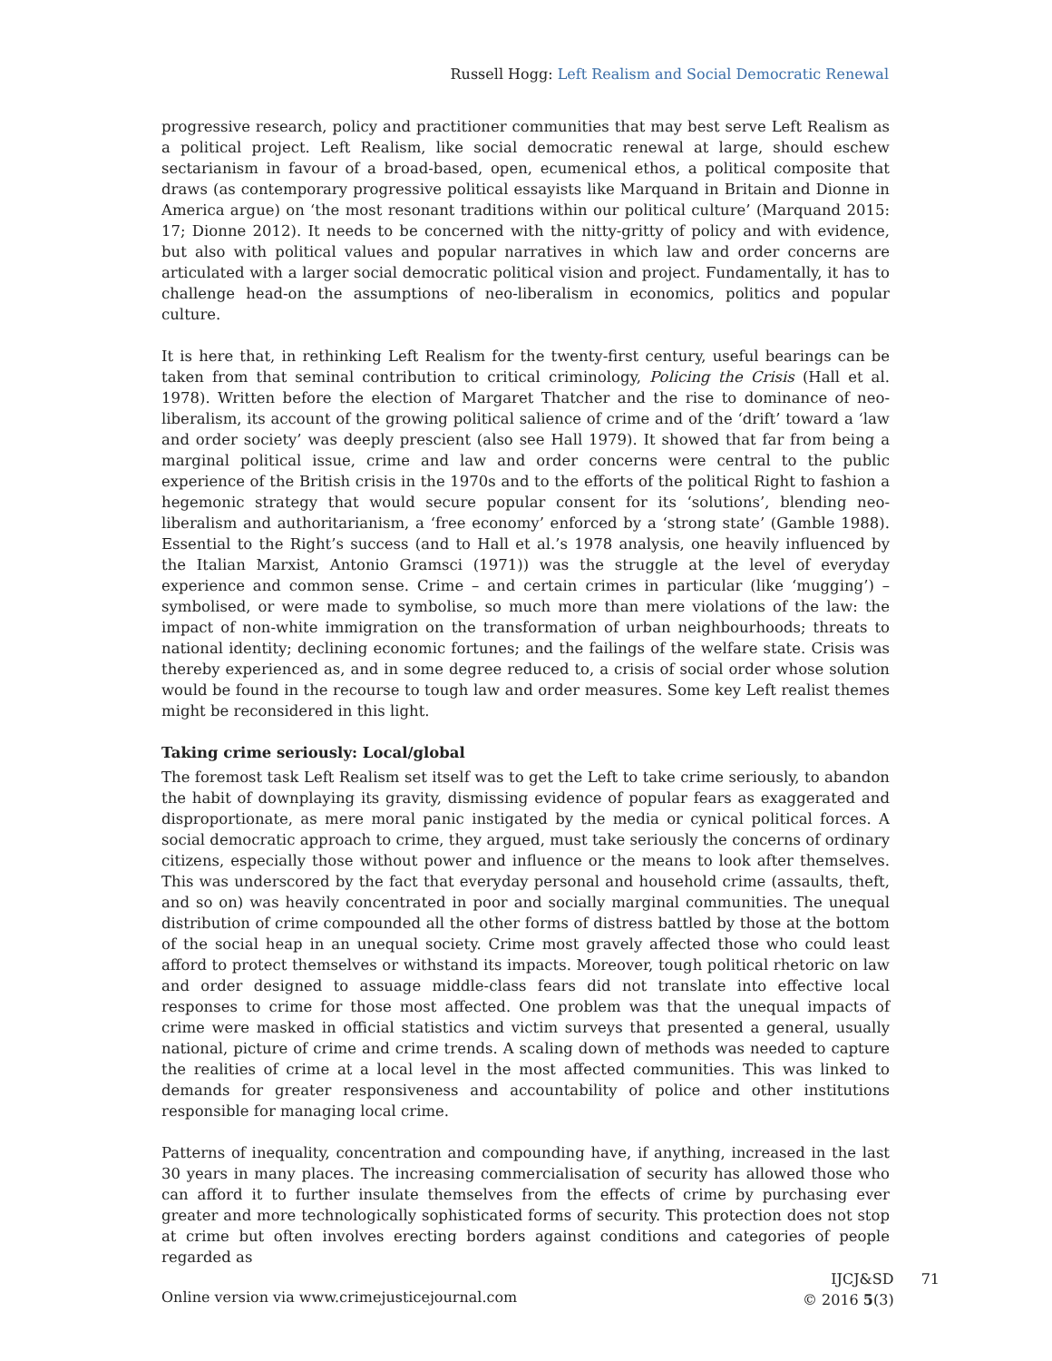Russell Hogg: Left Realism and Social Democratic Renewal
progressive research, policy and practitioner communities that may best serve Left Realism as a political project. Left Realism, like social democratic renewal at large, should eschew sectarianism in favour of a broad-based, open, ecumenical ethos, a political composite that draws (as contemporary progressive political essayists like Marquand in Britain and Dionne in America argue) on ‘the most resonant traditions within our political culture’ (Marquand 2015: 17; Dionne 2012). It needs to be concerned with the nitty-gritty of policy and with evidence, but also with political values and popular narratives in which law and order concerns are articulated with a larger social democratic political vision and project. Fundamentally, it has to challenge head-on the assumptions of neo-liberalism in economics, politics and popular culture.
It is here that, in rethinking Left Realism for the twenty-first century, useful bearings can be taken from that seminal contribution to critical criminology, Policing the Crisis (Hall et al. 1978). Written before the election of Margaret Thatcher and the rise to dominance of neo-liberalism, its account of the growing political salience of crime and of the ‘drift’ toward a ‘law and order society’ was deeply prescient (also see Hall 1979). It showed that far from being a marginal political issue, crime and law and order concerns were central to the public experience of the British crisis in the 1970s and to the efforts of the political Right to fashion a hegemonic strategy that would secure popular consent for its ‘solutions’, blending neo-liberalism and authoritarianism, a ‘free economy’ enforced by a ‘strong state’ (Gamble 1988). Essential to the Right’s success (and to Hall et al.’s 1978 analysis, one heavily influenced by the Italian Marxist, Antonio Gramsci (1971)) was the struggle at the level of everyday experience and common sense. Crime – and certain crimes in particular (like ‘mugging’) – symbolised, or were made to symbolise, so much more than mere violations of the law: the impact of non-white immigration on the transformation of urban neighbourhoods; threats to national identity; declining economic fortunes; and the failings of the welfare state. Crisis was thereby experienced as, and in some degree reduced to, a crisis of social order whose solution would be found in the recourse to tough law and order measures. Some key Left realist themes might be reconsidered in this light.
Taking crime seriously: Local/global
The foremost task Left Realism set itself was to get the Left to take crime seriously, to abandon the habit of downplaying its gravity, dismissing evidence of popular fears as exaggerated and disproportionate, as mere moral panic instigated by the media or cynical political forces. A social democratic approach to crime, they argued, must take seriously the concerns of ordinary citizens, especially those without power and influence or the means to look after themselves. This was underscored by the fact that everyday personal and household crime (assaults, theft, and so on) was heavily concentrated in poor and socially marginal communities. The unequal distribution of crime compounded all the other forms of distress battled by those at the bottom of the social heap in an unequal society. Crime most gravely affected those who could least afford to protect themselves or withstand its impacts. Moreover, tough political rhetoric on law and order designed to assuage middle-class fears did not translate into effective local responses to crime for those most affected. One problem was that the unequal impacts of crime were masked in official statistics and victim surveys that presented a general, usually national, picture of crime and crime trends. A scaling down of methods was needed to capture the realities of crime at a local level in the most affected communities. This was linked to demands for greater responsiveness and accountability of police and other institutions responsible for managing local crime.
Patterns of inequality, concentration and compounding have, if anything, increased in the last 30 years in many places. The increasing commercialisation of security has allowed those who can afford it to further insulate themselves from the effects of crime by purchasing ever greater and more technologically sophisticated forms of security. This protection does not stop at crime but often involves erecting borders against conditions and categories of people regarded as
Online version via www.crimejusticejournal.com
IJCJ&SD
© 2016 5(3)
71